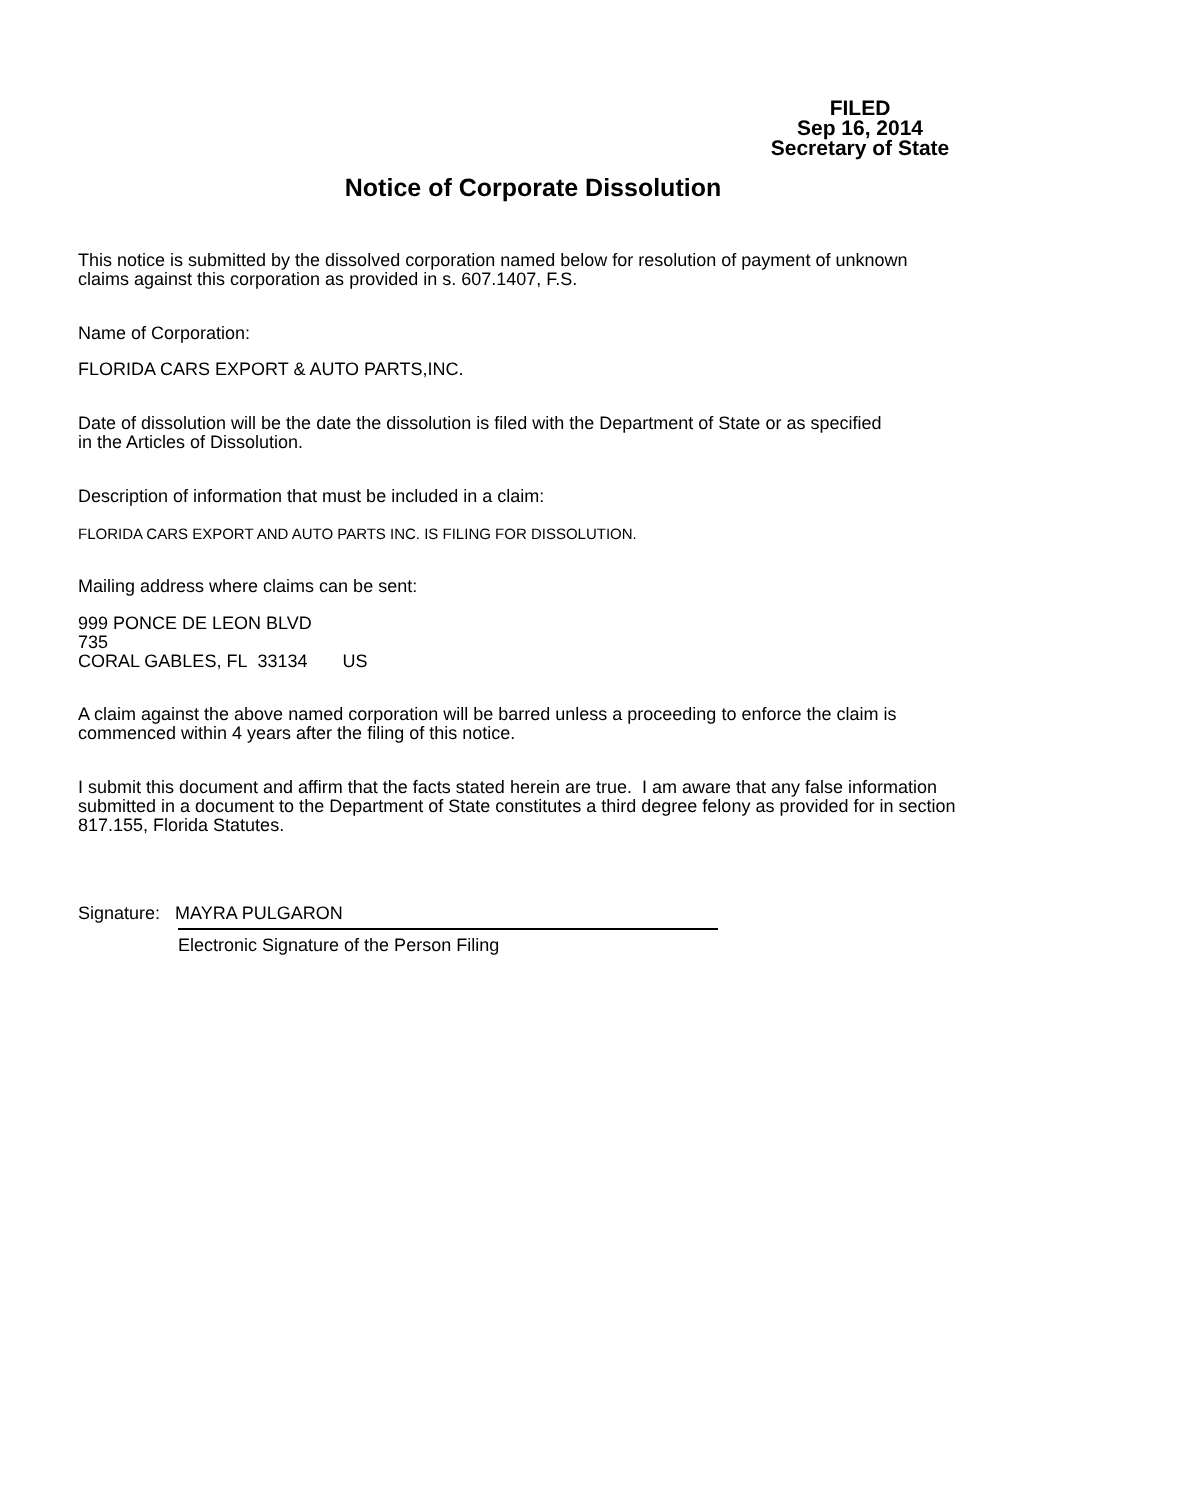FILED
Sep 16, 2014
Secretary of State
Notice of Corporate Dissolution
This notice is submitted by the dissolved corporation named below for resolution of payment of unknown
claims against this corporation as provided in s. 607.1407, F.S.
Name of Corporation:
FLORIDA CARS EXPORT & AUTO PARTS,INC.
Date of dissolution will be the date the dissolution is filed with the Department of State or as specified
in the Articles of Dissolution.
Description of information that must be included in a claim:
FLORIDA CARS EXPORT AND AUTO PARTS INC. IS FILING FOR DISSOLUTION.
Mailing address where claims can be sent:
999 PONCE DE LEON BLVD
735
CORAL GABLES, FL 33134 US
A claim against the above named corporation will be barred unless a proceeding to enforce the claim is
commenced within 4 years after the filing of this notice.
I submit this document and affirm that the facts stated herein are true. I am aware that any false information
submitted in a document to the Department of State constitutes a third degree felony as provided for in section
817.155, Florida Statutes.
Signature: MAYRA PULGARON
Electronic Signature of the Person Filing